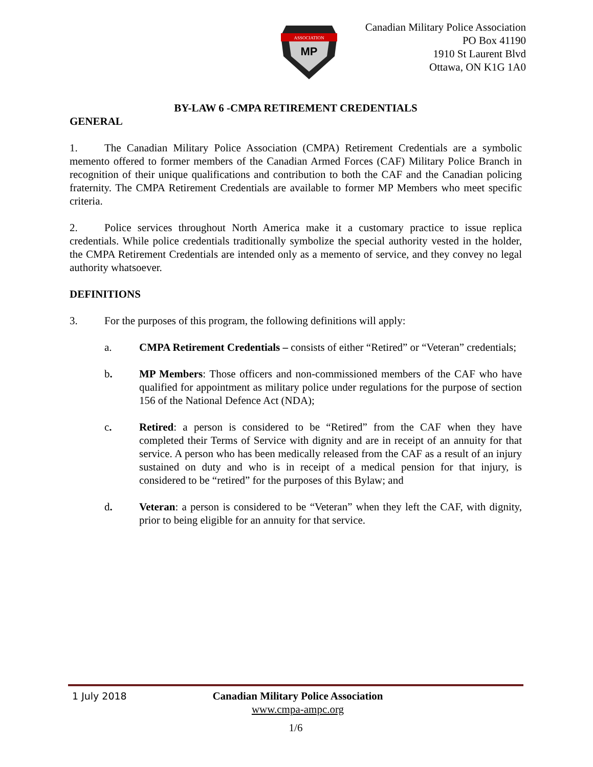ASSOCIATION
MP
Canadian Military Police Association
PO Box 41190
1910 St Laurent Blvd
Ottawa, ON K1G 1A0
BY-LAW 6 -CMPA RETIREMENT CREDENTIALS
GENERAL
1. The Canadian Military Police Association (CMPA) Retirement Credentials are a symbolic memento offered to former members of the Canadian Armed Forces (CAF) Military Police Branch in recognition of their unique qualifications and contribution to both the CAF and the Canadian policing fraternity. The CMPA Retirement Credentials are available to former MP Members who meet specific criteria.
2. Police services throughout North America make it a customary practice to issue replica credentials. While police credentials traditionally symbolize the special authority vested in the holder, the CMPA Retirement Credentials are intended only as a memento of service, and they convey no legal authority whatsoever.
DEFINITIONS
3. For the purposes of this program, the following definitions will apply:
a. CMPA Retirement Credentials – consists of either “Retired” or “Veteran” credentials;
b. MP Members: Those officers and non-commissioned members of the CAF who have qualified for appointment as military police under regulations for the purpose of section 156 of the National Defence Act (NDA);
c. Retired: a person is considered to be “Retired” from the CAF when they have completed their Terms of Service with dignity and are in receipt of an annuity for that service. A person who has been medically released from the CAF as a result of an injury sustained on duty and who is in receipt of a medical pension for that injury, is considered to be “retired” for the purposes of this Bylaw; and
d. Veteran: a person is considered to be “Veteran” when they left the CAF, with dignity, prior to being eligible for an annuity for that service.
1 July 2018 Canadian Military Police Association
www.cmpa-ampc.org
1/6